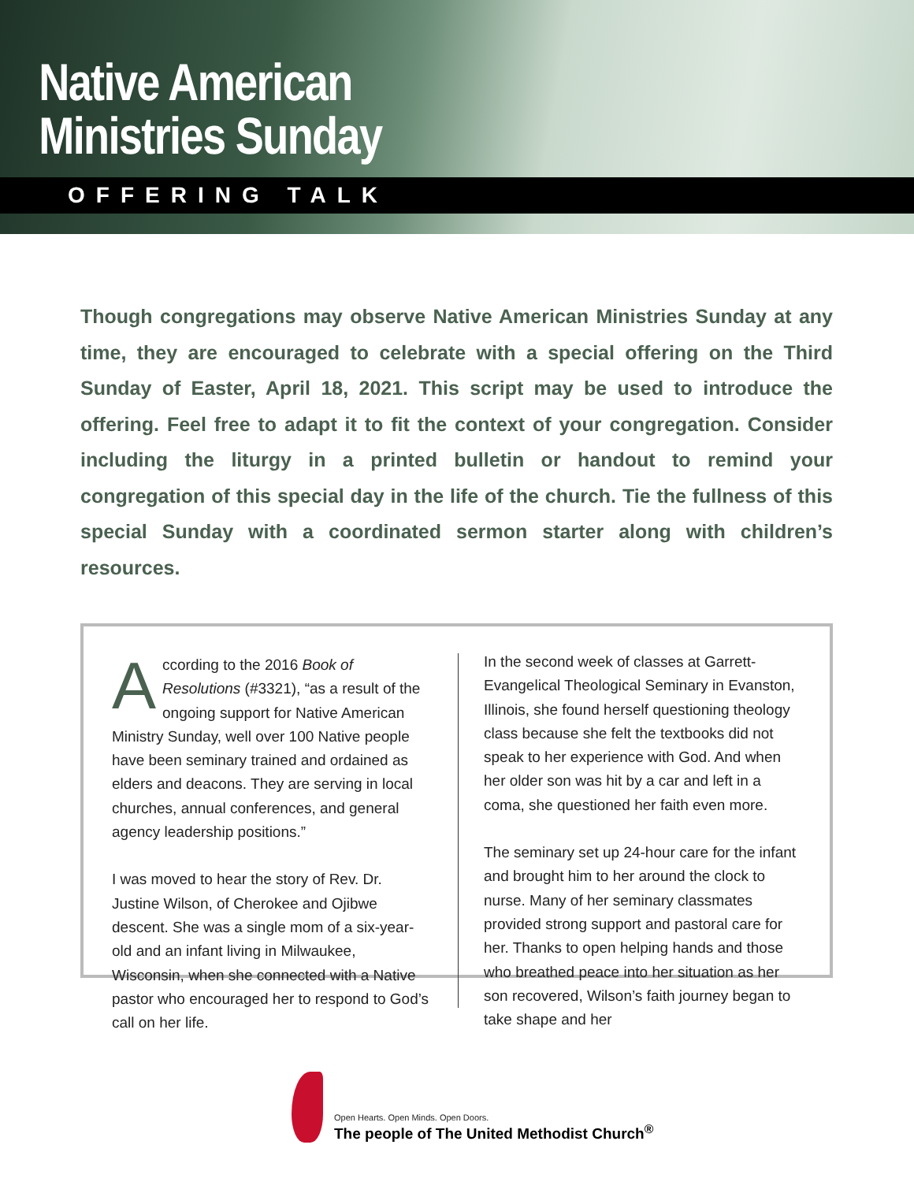Native American
Ministries Sunday
OFFERING TALK
Though congregations may observe Native American Ministries Sunday at any time, they are encouraged to celebrate with a special offering on the Third Sunday of Easter, April 18, 2021. This script may be used to introduce the offering. Feel free to adapt it to fit the context of your congregation. Consider including the liturgy in a printed bulletin or handout to remind your congregation of this special day in the life of the church. Tie the fullness of this special Sunday with a coordinated sermon starter along with children’s resources.
According to the 2016 Book of Resolutions (#3321), “as a result of the ongoing support for Native American Ministry Sunday, well over 100 Native people have been seminary trained and ordained as elders and deacons. They are serving in local churches, annual conferences, and general agency leadership positions.”
I was moved to hear the story of Rev. Dr. Justine Wilson, of Cherokee and Ojibwe descent. She was a single mom of a six-year-old and an infant living in Milwaukee, Wisconsin, when she connected with a Native pastor who encouraged her to respond to God’s call on her life.
In the second week of classes at Garrett-Evangelical Theological Seminary in Evanston, Illinois, she found herself questioning theology class because she felt the textbooks did not speak to her experience with God. And when her older son was hit by a car and left in a coma, she questioned her faith even more.
The seminary set up 24-hour care for the infant and brought him to her around the clock to nurse. Many of her seminary classmates provided strong support and pastoral care for her. Thanks to open helping hands and those who breathed peace into her situation as her son recovered, Wilson’s faith journey began to take shape and her
Open Hearts. Open Minds. Open Doors.
The people of The United Methodist Church<sup>®</sup>